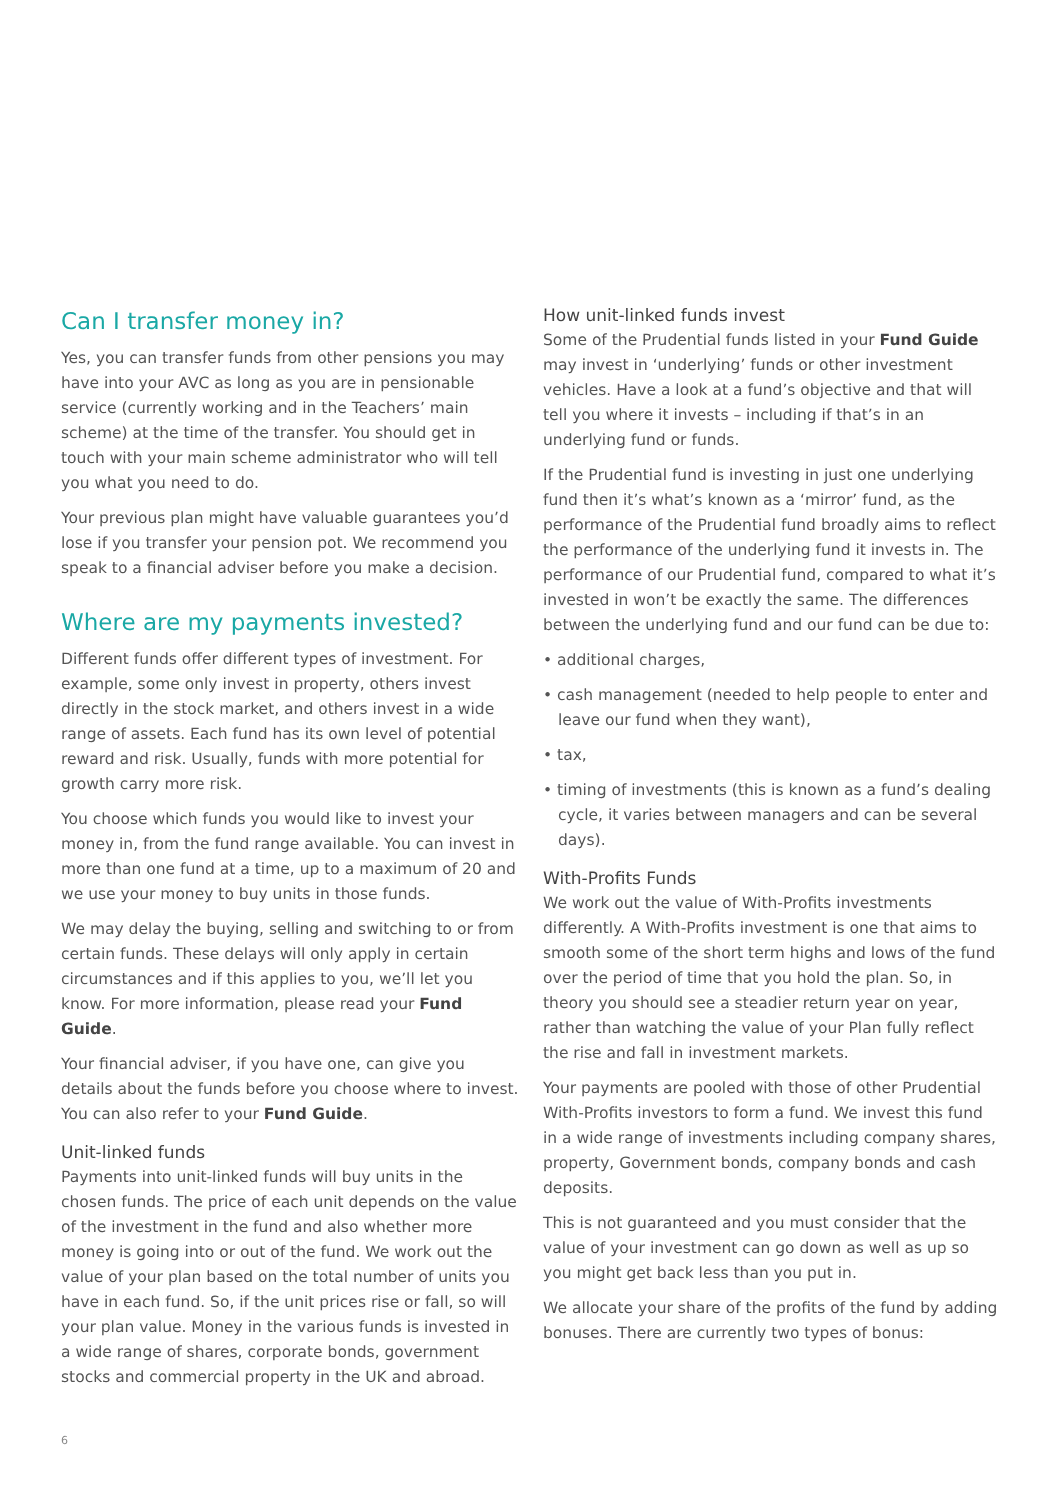Can I transfer money in?
Yes, you can transfer funds from other pensions you may have into your AVC as long as you are in pensionable service (currently working and in the Teachers’ main scheme) at the time of the transfer. You should get in touch with your main scheme administrator who will tell you what you need to do.
Your previous plan might have valuable guarantees you’d lose if you transfer your pension pot. We recommend you speak to a financial adviser before you make a decision.
Where are my payments invested?
Different funds offer different types of investment. For example, some only invest in property, others invest directly in the stock market, and others invest in a wide range of assets. Each fund has its own level of potential reward and risk. Usually, funds with more potential for growth carry more risk.
You choose which funds you would like to invest your money in, from the fund range available. You can invest in more than one fund at a time, up to a maximum of 20 and we use your money to buy units in those funds.
We may delay the buying, selling and switching to or from certain funds. These delays will only apply in certain circumstances and if this applies to you, we’ll let you know. For more information, please read your Fund Guide.
Your financial adviser, if you have one, can give you details about the funds before you choose where to invest. You can also refer to your Fund Guide.
Unit-linked funds
Payments into unit-linked funds will buy units in the chosen funds. The price of each unit depends on the value of the investment in the fund and also whether more money is going into or out of the fund. We work out the value of your plan based on the total number of units you have in each fund. So, if the unit prices rise or fall, so will your plan value. Money in the various funds is invested in a wide range of shares, corporate bonds, government stocks and commercial property in the UK and abroad.
How unit-linked funds invest
Some of the Prudential funds listed in your Fund Guide may invest in ‘underlying’ funds or other investment vehicles. Have a look at a fund’s objective and that will tell you where it invests – including if that’s in an underlying fund or funds.
If the Prudential fund is investing in just one underlying fund then it’s what’s known as a ‘mirror’ fund, as the performance of the Prudential fund broadly aims to reflect the performance of the underlying fund it invests in. The performance of our Prudential fund, compared to what it’s invested in won’t be exactly the same. The differences between the underlying fund and our fund can be due to:
• additional charges,
• cash management (needed to help people to enter and leave our fund when they want),
• tax,
• timing of investments (this is known as a fund’s dealing cycle, it varies between managers and can be several days).
With-Profits Funds
We work out the value of With-Profits investments differently. A With-Profits investment is one that aims to smooth some of the short term highs and lows of the fund over the period of time that you hold the plan. So, in theory you should see a steadier return year on year, rather than watching the value of your Plan fully reflect the rise and fall in investment markets.
Your payments are pooled with those of other Prudential With-Profits investors to form a fund. We invest this fund in a wide range of investments including company shares, property, Government bonds, company bonds and cash deposits.
This is not guaranteed and you must consider that the value of your investment can go down as well as up so you might get back less than you put in.
We allocate your share of the profits of the fund by adding bonuses. There are currently two types of bonus:
6